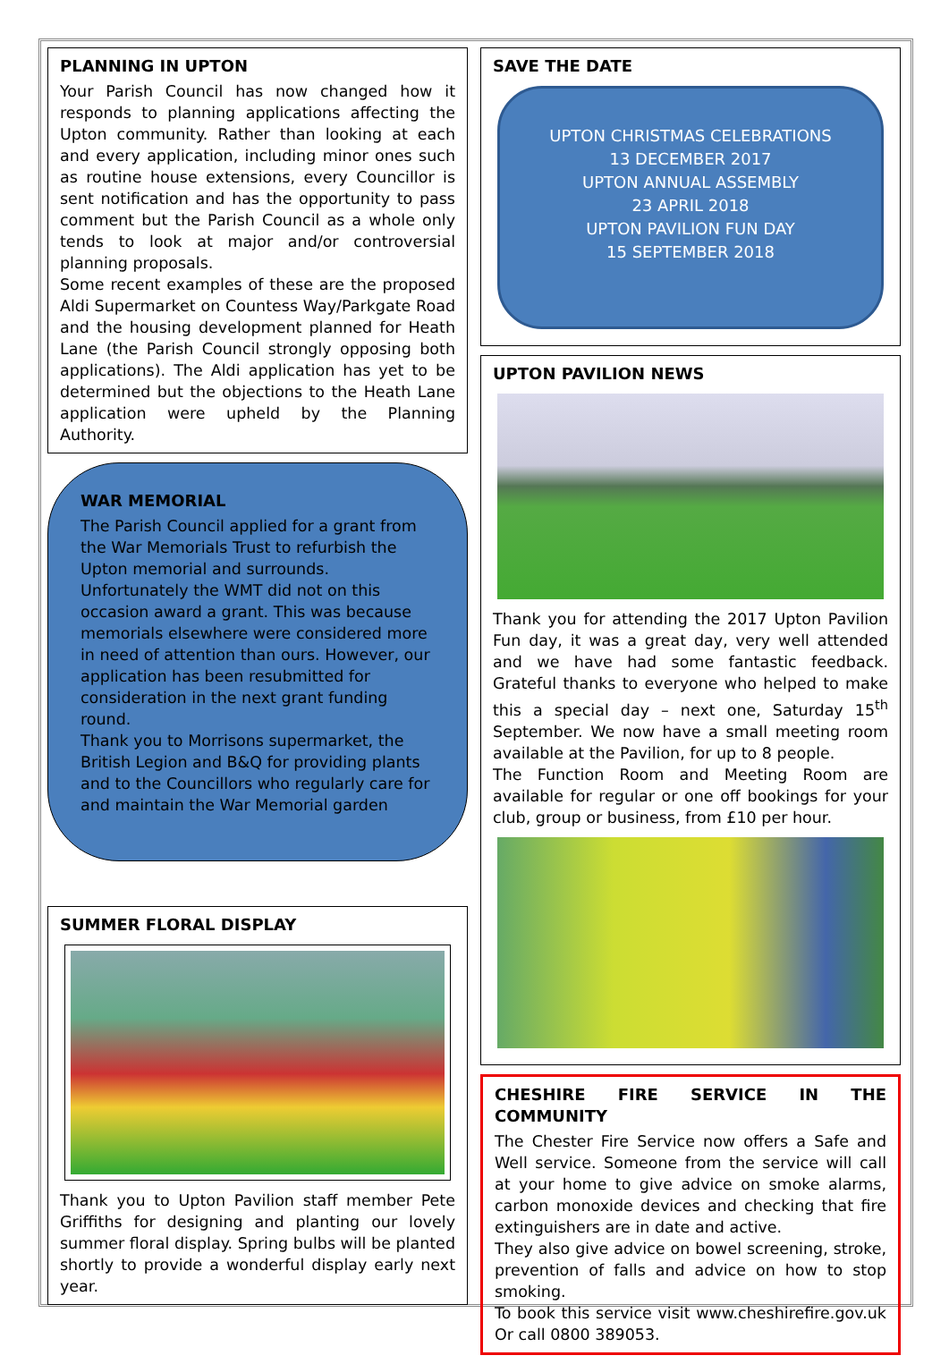PLANNING IN UPTON
Your Parish Council has now changed how it responds to planning applications affecting the Upton community. Rather than looking at each and every application, including minor ones such as routine house extensions, every Councillor is sent notification and has the opportunity to pass comment but the Parish Council as a whole only tends to look at major and/or controversial planning proposals.
Some recent examples of these are the proposed Aldi Supermarket on Countess Way/Parkgate Road and the housing development planned for Heath Lane (the Parish Council strongly opposing both applications). The Aldi application has yet to be determined but the objections to the Heath Lane application were upheld by the Planning Authority.
WAR MEMORIAL
The Parish Council applied for a grant from the War Memorials Trust to refurbish the Upton memorial and surrounds. Unfortunately the WMT did not on this occasion award a grant. This was because memorials elsewhere were considered more in need of attention than ours. However, our application has been resubmitted for consideration in the next grant funding round.
Thank you to Morrisons supermarket, the British Legion and B&Q for providing plants and to the Councillors who regularly care for and maintain the War Memorial garden
SUMMER FLORAL DISPLAY
Thank you to Upton Pavilion staff member Pete Griffiths for designing and planting our lovely summer floral display. Spring bulbs will be planted shortly to provide a wonderful display early next year.
SAVE THE DATE
UPTON CHRISTMAS CELEBRATIONS
13 DECEMBER 2017
UPTON ANNUAL ASSEMBLY
23 APRIL 2018
UPTON PAVILION FUN DAY
15 SEPTEMBER 2018
UPTON PAVILION NEWS
Thank you for attending the 2017 Upton Pavilion Fun day, it was a great day, very well attended and we have had some fantastic feedback. Grateful thanks to everyone who helped to make this a special day – next one, Saturday 15<sup>th</sup> September. We now have a small meeting room available at the Pavilion, for up to 8 people.
The Function Room and Meeting Room are available for regular or one off bookings for your club, group or business, from £10 per hour.
CHESHIRE FIRE SERVICE IN THE COMMUNITY
The Chester Fire Service now offers a Safe and Well service. Someone from the service will call at your home to give advice on smoke alarms, carbon monoxide devices and checking that fire extinguishers are in date and active.
They also give advice on bowel screening, stroke, prevention of falls and advice on how to stop smoking.
To book this service visit www.cheshirefire.gov.uk Or call 0800 389053.